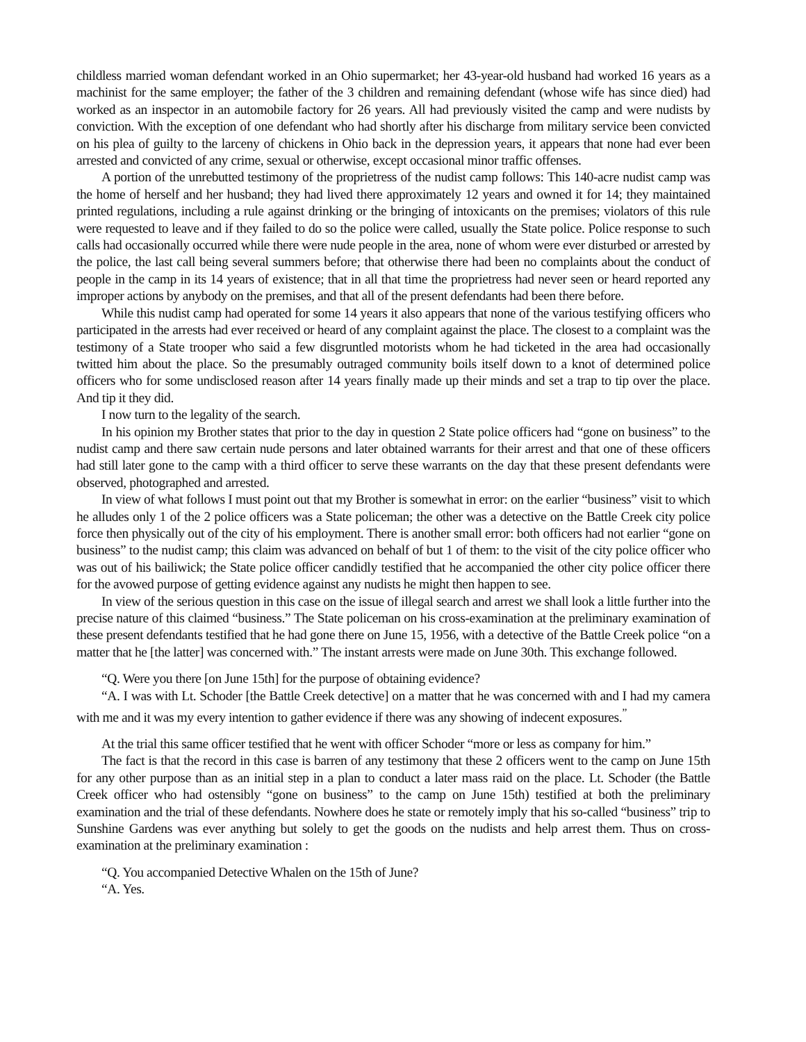childless married woman defendant worked in an Ohio supermarket; her 43-year-old husband had worked 16 years as a machinist for the same employer; the father of the 3 children and remaining defendant (whose wife has since died) had worked as an inspector in an automobile factory for 26 years. All had previously visited the camp and were nudists by conviction. With the exception of one defendant who had shortly after his discharge from military service been convicted on his plea of guilty to the larceny of chickens in Ohio back in the depression years, it appears that none had ever been arrested and convicted of any crime, sexual or otherwise, except occasional minor traffic offenses.
A portion of the unrebutted testimony of the proprietress of the nudist camp follows: This 140-acre nudist camp was the home of herself and her husband; they had lived there approximately 12 years and owned it for 14; they maintained printed regulations, including a rule against drinking or the bringing of intoxicants on the premises; violators of this rule were requested to leave and if they failed to do so the police were called, usually the State police. Police response to such calls had occasionally occurred while there were nude people in the area, none of whom were ever disturbed or arrested by the police, the last call being several summers before; that otherwise there had been no complaints about the conduct of people in the camp in its 14 years of existence; that in all that time the proprietress had never seen or heard reported any improper actions by anybody on the premises, and that all of the present defendants had been there before.
While this nudist camp had operated for some 14 years it also appears that none of the various testifying officers who participated in the arrests had ever received or heard of any complaint against the place. The closest to a complaint was the testimony of a State trooper who said a few disgruntled motorists whom he had ticketed in the area had occasionally twitted him about the place. So the presumably outraged community boils itself down to a knot of determined police officers who for some undisclosed reason after 14 years finally made up their minds and set a trap to tip over the place. And tip it they did.
I now turn to the legality of the search.
In his opinion my Brother states that prior to the day in question 2 State police officers had “gone on business” to the nudist camp and there saw certain nude persons and later obtained warrants for their arrest and that one of these officers had still later gone to the camp with a third officer to serve these warrants on the day that these present defendants were observed, photographed and arrested.
In view of what follows I must point out that my Brother is somewhat in error: on the earlier “business” visit to which he alludes only 1 of the 2 police officers was a State policeman; the other was a detective on the Battle Creek city police force then physically out of the city of his employment. There is another small error: both officers had not earlier “gone on business” to the nudist camp; this claim was advanced on behalf of but 1 of them: to the visit of the city police officer who was out of his bailiwick; the State police officer candidly testified that he accompanied the other city police officer there for the avowed purpose of getting evidence against any nudists he might then happen to see.
In view of the serious question in this case on the issue of illegal search and arrest we shall look a little further into the precise nature of this claimed “business.” The State policeman on his cross-examination at the preliminary examination of these present defendants testified that he had gone there on June 15, 1956, with a detective of the Battle Creek police “on a matter that he [the latter] was concerned with.” The instant arrests were made on June 30th. This exchange followed.
“Q. Were you there [on June 15th] for the purpose of obtaining evidence?
“A. I was with Lt. Schoder [the Battle Creek detective] on a matter that he was concerned with and I had my camera with me and it was my every intention to gather evidence if there was any showing of indecent exposures.<sup>”</sup>
At the trial this same officer testified that he went with officer Schoder “more or less as company for him.”
The fact is that the record in this case is barren of any testimony that these 2 officers went to the camp on June 15th for any other purpose than as an initial step in a plan to conduct a later mass raid on the place. Lt. Schoder (the Battle Creek officer who had ostensibly “gone on business” to the camp on June 15th) testified at both the preliminary examination and the trial of these defendants. Nowhere does he state or remotely imply that his so-called “business” trip to Sunshine Gardens was ever anything but solely to get the goods on the nudists and help arrest them. Thus on cross-examination at the preliminary examination :
“Q. You accompanied Detective Whalen on the 15th of June?
“A. Yes.